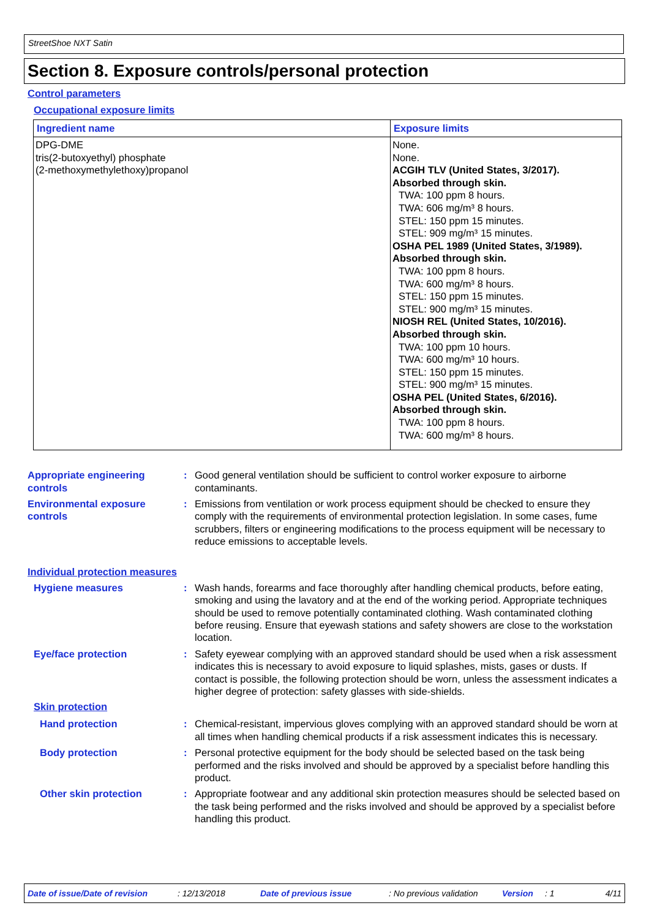StreetShoe NXT Satin
Section 8. Exposure controls/personal protection
Control parameters
Occupational exposure limits
| Ingredient name | Exposure limits |
| --- | --- |
| DPG-DME tris(2-butoxyethyl) phosphate (2-methoxymethylethoxy)propanol | None. None. ACGIH TLV (United States, 3/2017). Absorbed through skin. TWA: 100 ppm 8 hours. TWA: 606 mg/m³ 8 hours. STEL: 150 ppm 15 minutes. STEL: 909 mg/m³ 15 minutes. OSHA PEL 1989 (United States, 3/1989). Absorbed through skin. TWA: 100 ppm 8 hours. TWA: 600 mg/m³ 8 hours. STEL: 150 ppm 15 minutes. STEL: 900 mg/m³ 15 minutes. NIOSH REL (United States, 10/2016). Absorbed through skin. TWA: 100 ppm 10 hours. TWA: 600 mg/m³ 10 hours. STEL: 150 ppm 15 minutes. STEL: 900 mg/m³ 15 minutes. OSHA PEL (United States, 6/2016). Absorbed through skin. TWA: 100 ppm 8 hours. TWA: 600 mg/m³ 8 hours. |
Appropriate engineering controls
: Good general ventilation should be sufficient to control worker exposure to airborne contaminants.
Environmental exposure controls
: Emissions from ventilation or work process equipment should be checked to ensure they comply with the requirements of environmental protection legislation. In some cases, fume scrubbers, filters or engineering modifications to the process equipment will be necessary to reduce emissions to acceptable levels.
Individual protection measures
Hygiene measures : Wash hands, forearms and face thoroughly after handling chemical products, before eating, smoking and using the lavatory and at the end of the working period. Appropriate techniques should be used to remove potentially contaminated clothing. Wash contaminated clothing before reusing. Ensure that eyewash stations and safety showers are close to the workstation location.
Eye/face protection : Safety eyewear complying with an approved standard should be used when a risk assessment indicates this is necessary to avoid exposure to liquid splashes, mists, gases or dusts. If contact is possible, the following protection should be worn, unless the assessment indicates a higher degree of protection: safety glasses with side-shields.
Skin protection
Hand protection : Chemical-resistant, impervious gloves complying with an approved standard should be worn at all times when handling chemical products if a risk assessment indicates this is necessary.
Body protection : Personal protective equipment for the body should be selected based on the task being performed and the risks involved and should be approved by a specialist before handling this product.
Other skin protection : Appropriate footwear and any additional skin protection measures should be selected based on the task being performed and the risks involved and should be approved by a specialist before handling this product.
Date of issue/Date of revision: 12/13/2018 Date of previous issue: No previous validation Version: 1 4/11